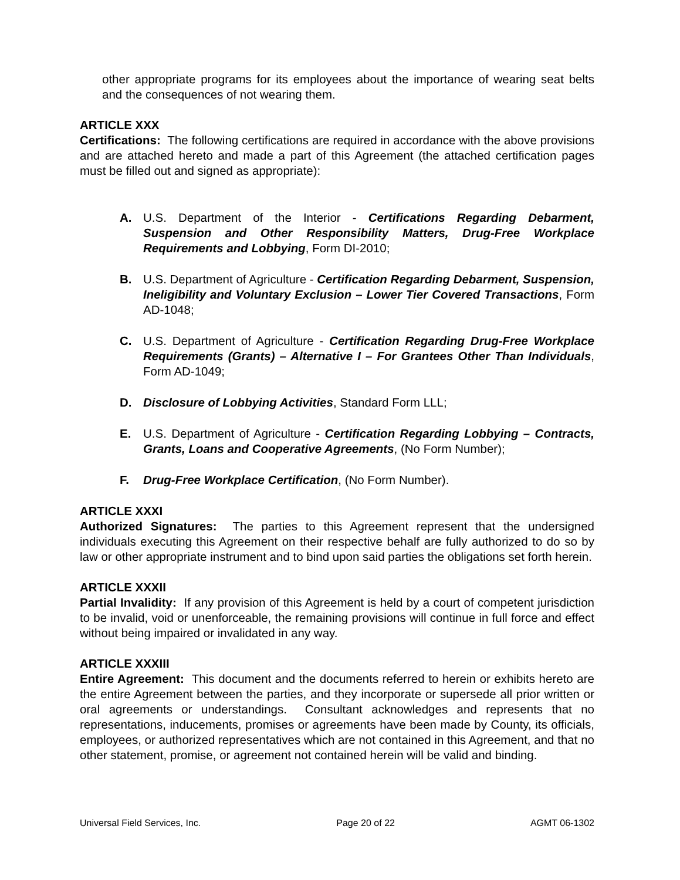other appropriate programs for its employees about the importance of wearing seat belts and the consequences of not wearing them.
ARTICLE XXX
Certifications: The following certifications are required in accordance with the above provisions and are attached hereto and made a part of this Agreement (the attached certification pages must be filled out and signed as appropriate):
A. U.S. Department of the Interior - Certifications Regarding Debarment, Suspension and Other Responsibility Matters, Drug-Free Workplace Requirements and Lobbying, Form DI-2010;
B. U.S. Department of Agriculture - Certification Regarding Debarment, Suspension, Ineligibility and Voluntary Exclusion – Lower Tier Covered Transactions, Form AD-1048;
C. U.S. Department of Agriculture - Certification Regarding Drug-Free Workplace Requirements (Grants) – Alternative I – For Grantees Other Than Individuals, Form AD-1049;
D. Disclosure of Lobbying Activities, Standard Form LLL;
E. U.S. Department of Agriculture - Certification Regarding Lobbying – Contracts, Grants, Loans and Cooperative Agreements, (No Form Number);
F. Drug-Free Workplace Certification, (No Form Number).
ARTICLE XXXI
Authorized Signatures: The parties to this Agreement represent that the undersigned individuals executing this Agreement on their respective behalf are fully authorized to do so by law or other appropriate instrument and to bind upon said parties the obligations set forth herein.
ARTICLE XXXII
Partial Invalidity: If any provision of this Agreement is held by a court of competent jurisdiction to be invalid, void or unenforceable, the remaining provisions will continue in full force and effect without being impaired or invalidated in any way.
ARTICLE XXXIII
Entire Agreement: This document and the documents referred to herein or exhibits hereto are the entire Agreement between the parties, and they incorporate or supersede all prior written or oral agreements or understandings. Consultant acknowledges and represents that no representations, inducements, promises or agreements have been made by County, its officials, employees, or authorized representatives which are not contained in this Agreement, and that no other statement, promise, or agreement not contained herein will be valid and binding.
Universal Field Services, Inc. Page 20 of 22 AGMT 06-1302